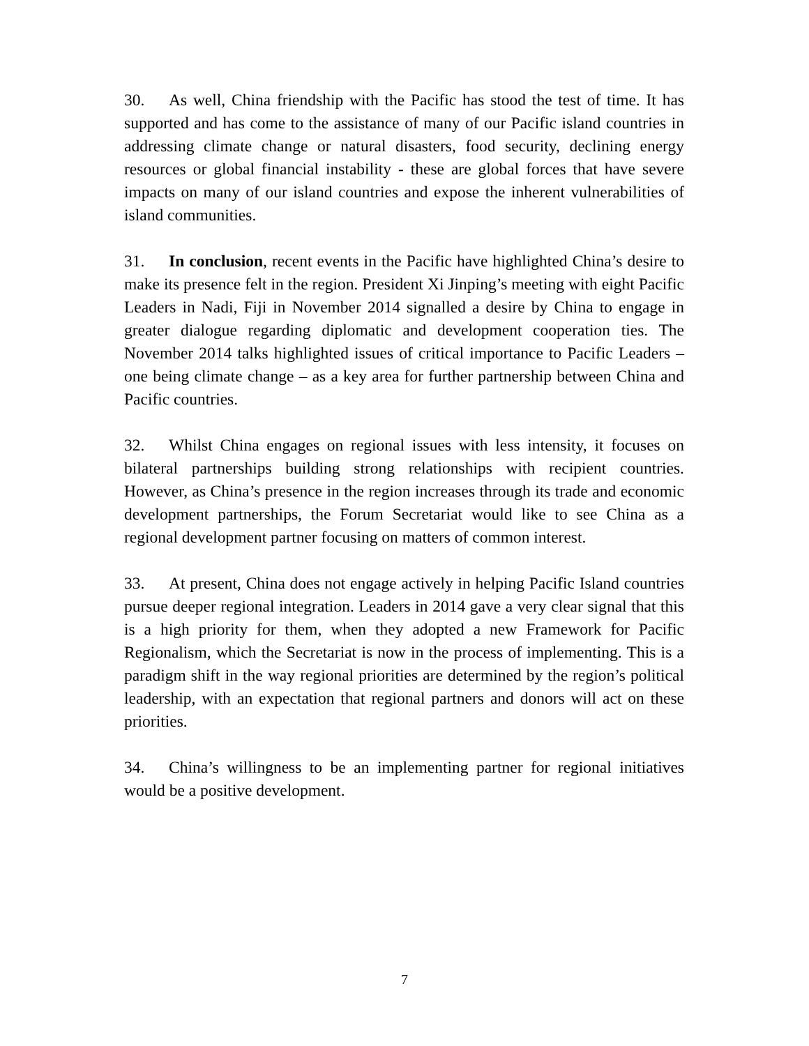30. As well, China friendship with the Pacific has stood the test of time. It has supported and has come to the assistance of many of our Pacific island countries in addressing climate change or natural disasters, food security, declining energy resources or global financial instability - these are global forces that have severe impacts on many of our island countries and expose the inherent vulnerabilities of island communities.
31. In conclusion, recent events in the Pacific have highlighted China’s desire to make its presence felt in the region. President Xi Jinping’s meeting with eight Pacific Leaders in Nadi, Fiji in November 2014 signalled a desire by China to engage in greater dialogue regarding diplomatic and development cooperation ties. The November 2014 talks highlighted issues of critical importance to Pacific Leaders – one being climate change – as a key area for further partnership between China and Pacific countries.
32. Whilst China engages on regional issues with less intensity, it focuses on bilateral partnerships building strong relationships with recipient countries. However, as China’s presence in the region increases through its trade and economic development partnerships, the Forum Secretariat would like to see China as a regional development partner focusing on matters of common interest.
33. At present, China does not engage actively in helping Pacific Island countries pursue deeper regional integration. Leaders in 2014 gave a very clear signal that this is a high priority for them, when they adopted a new Framework for Pacific Regionalism, which the Secretariat is now in the process of implementing. This is a paradigm shift in the way regional priorities are determined by the region’s political leadership, with an expectation that regional partners and donors will act on these priorities.
34. China’s willingness to be an implementing partner for regional initiatives would be a positive development.
7